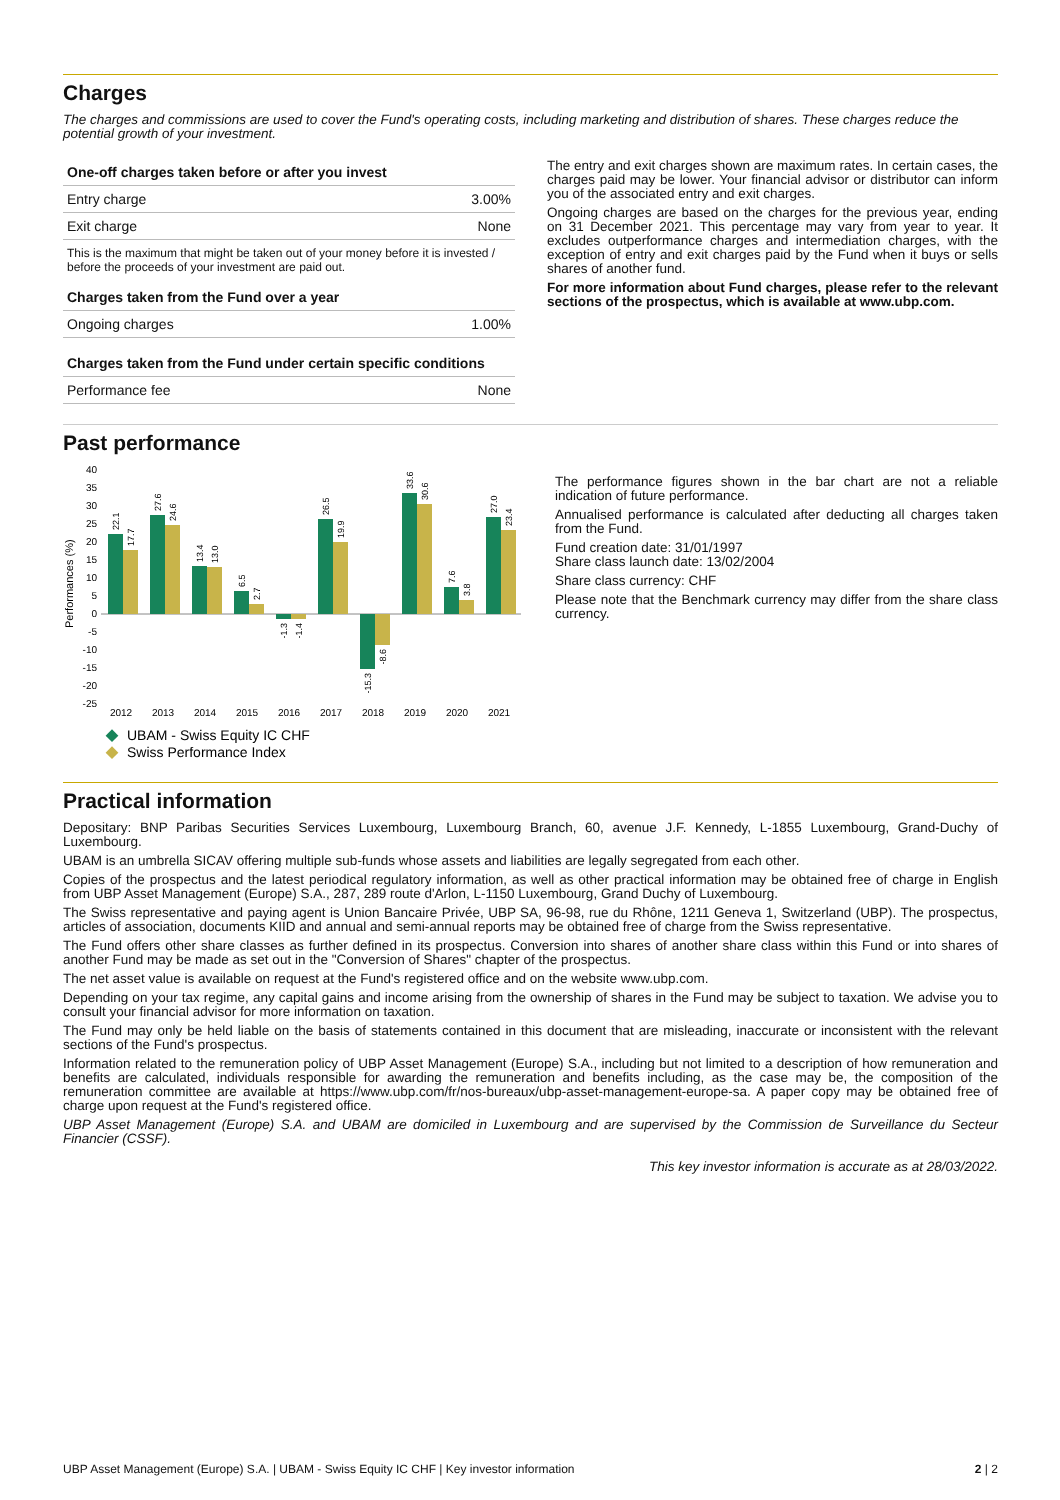Charges
The charges and commissions are used to cover the Fund's operating costs, including marketing and distribution of shares. These charges reduce the potential growth of your investment.
| One-off charges taken before or after you invest | |
| --- | --- |
| Entry charge | 3.00% |
| Exit charge | None |
This is the maximum that might be taken out of your money before it is invested / before the proceeds of your investment are paid out.
| Charges taken from the Fund over a year | |
| --- | --- |
| Ongoing charges | 1.00% |
| Charges taken from the Fund under certain specific conditions | |
| --- | --- |
| Performance fee | None |
The entry and exit charges shown are maximum rates. In certain cases, the charges paid may be lower. Your financial advisor or distributor can inform you of the associated entry and exit charges.
Ongoing charges are based on the charges for the previous year, ending on 31 December 2021. This percentage may vary from year to year. It excludes outperformance charges and intermediation charges, with the exception of entry and exit charges paid by the Fund when it buys or sells shares of another fund.
For more information about Fund charges, please refer to the relevant sections of the prospectus, which is available at www.ubp.com.
Past performance
Performances (%)
40
35
30
25
20
15
10
5
0
-5
-10
-15
-20
-25
2012
2013
2014
2015
2016
2017
2018
2019
2020
2021
22.1
17.7
27.6
24.6
13.4
13.0
6.5
2.7
-1.3
-1.4
26.5
19.9
-15.3
-8.6
33.6
30.6
7.6
3.8
27.0
23.4
UBAM - Swiss Equity IC CHF
Swiss Performance Index
The performance figures shown in the bar chart are not a reliable indication of future performance.
Annualised performance is calculated after deducting all charges taken from the Fund.
Fund creation date: 31/01/1997
Share class launch date: 13/02/2004
Share class currency: CHF
Please note that the Benchmark currency may differ from the share class currency.
Practical information
Depositary: BNP Paribas Securities Services Luxembourg, Luxembourg Branch, 60, avenue J.F. Kennedy, L-1855 Luxembourg, Grand-Duchy of Luxembourg.
UBAM is an umbrella SICAV offering multiple sub-funds whose assets and liabilities are legally segregated from each other.
Copies of the prospectus and the latest periodical regulatory information, as well as other practical information may be obtained free of charge in English from UBP Asset Management (Europe) S.A., 287, 289 route d'Arlon, L-1150 Luxembourg, Grand Duchy of Luxembourg.
The Swiss representative and paying agent is Union Bancaire Privée, UBP SA, 96-98, rue du Rhône, 1211 Geneva 1, Switzerland (UBP). The prospectus, articles of association, documents KIID and annual and semi-annual reports may be obtained free of charge from the Swiss representative.
The Fund offers other share classes as further defined in its prospectus. Conversion into shares of another share class within this Fund or into shares of another Fund may be made as set out in the "Conversion of Shares" chapter of the prospectus.
The net asset value is available on request at the Fund's registered office and on the website www.ubp.com.
Depending on your tax regime, any capital gains and income arising from the ownership of shares in the Fund may be subject to taxation. We advise you to consult your financial advisor for more information on taxation.
The Fund may only be held liable on the basis of statements contained in this document that are misleading, inaccurate or inconsistent with the relevant sections of the Fund's prospectus.
Information related to the remuneration policy of UBP Asset Management (Europe) S.A., including but not limited to a description of how remuneration and benefits are calculated, individuals responsible for awarding the remuneration and benefits including, as the case may be, the composition of the remuneration committee are available at https://www.ubp.com/fr/nos-bureaux/ubp-asset-management-europe-sa. A paper copy may be obtained free of charge upon request at the Fund's registered office.
UBP Asset Management (Europe) S.A. and UBAM are domiciled in Luxembourg and are supervised by the Commission de Surveillance du Secteur Financier (CSSF).
This key investor information is accurate as at 28/03/2022.
UBP Asset Management (Europe) S.A. | UBAM - Swiss Equity IC CHF | Key investor information 2 | 2